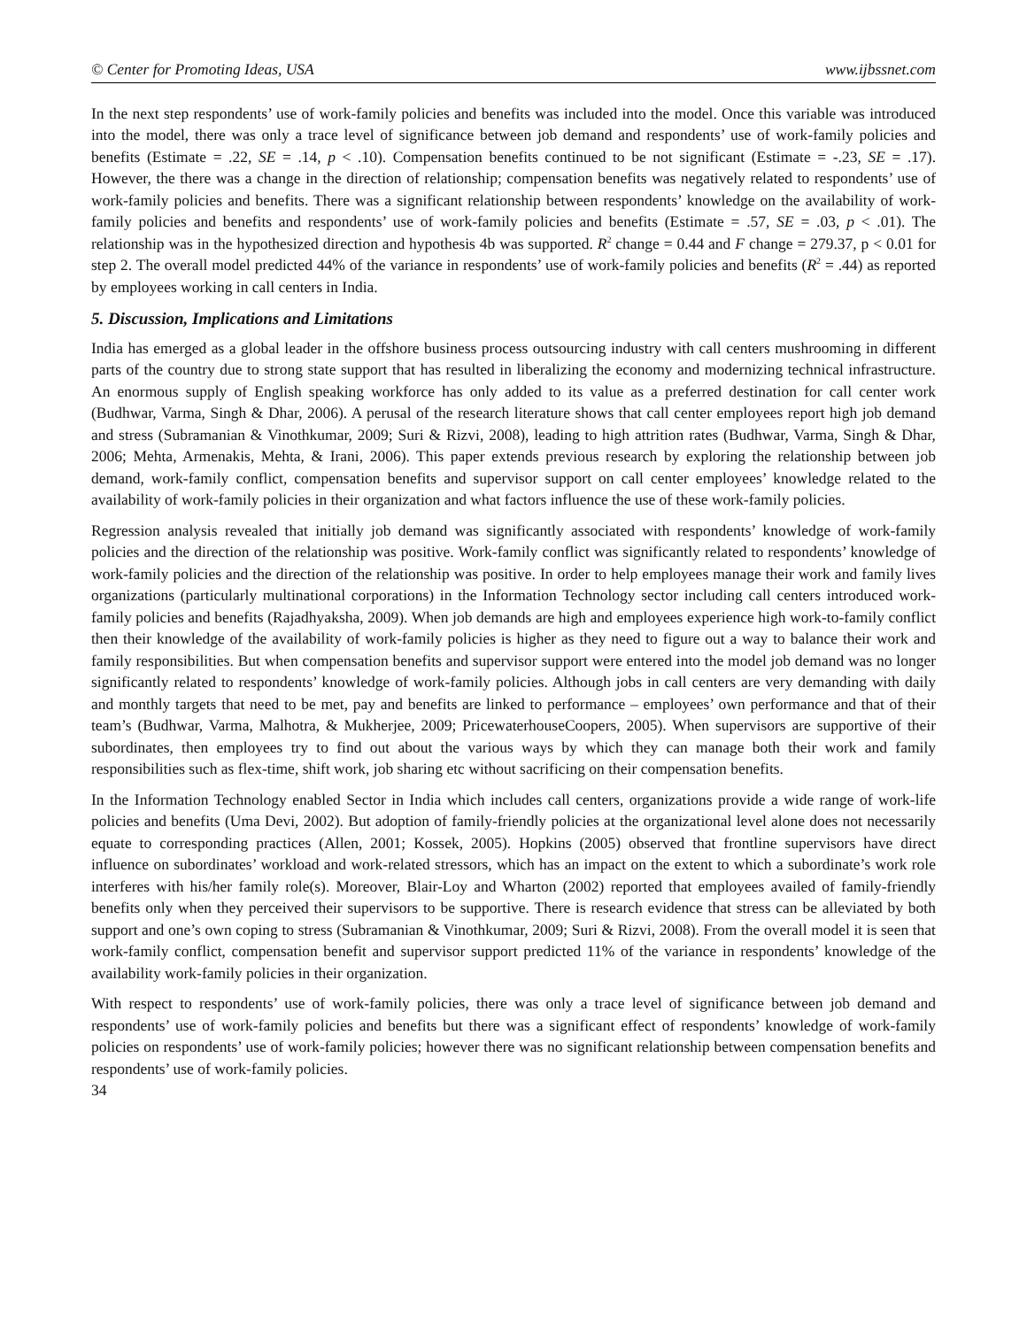© Center for Promoting Ideas, USA www.ijbssnet.com
In the next step respondents’ use of work-family policies and benefits was included into the model. Once this variable was introduced into the model, there was only a trace level of significance between job demand and respondents’ use of work-family policies and benefits (Estimate = .22, SE = .14, p < .10). Compensation benefits continued to be not significant (Estimate = -.23, SE = .17). However, the there was a change in the direction of relationship; compensation benefits was negatively related to respondents’ use of work-family policies and benefits. There was a significant relationship between respondents’ knowledge on the availability of work-family policies and benefits and respondents’ use of work-family policies and benefits (Estimate = .57, SE = .03, p < .01). The relationship was in the hypothesized direction and hypothesis 4b was supported. R<sup>2</sup> change = 0.44 and F change = 279.37, p < 0.01 for step 2. The overall model predicted 44% of the variance in respondents’ use of work-family policies and benefits (R<sup>2</sup> = .44) as reported by employees working in call centers in India.
5. Discussion, Implications and Limitations
India has emerged as a global leader in the offshore business process outsourcing industry with call centers mushrooming in different parts of the country due to strong state support that has resulted in liberalizing the economy and modernizing technical infrastructure. An enormous supply of English speaking workforce has only added to its value as a preferred destination for call center work (Budhwar, Varma, Singh & Dhar, 2006). A perusal of the research literature shows that call center employees report high job demand and stress (Subramanian & Vinothkumar, 2009; Suri & Rizvi, 2008), leading to high attrition rates (Budhwar, Varma, Singh & Dhar, 2006; Mehta, Armenakis, Mehta, & Irani, 2006). This paper extends previous research by exploring the relationship between job demand, work-family conflict, compensation benefits and supervisor support on call center employees’ knowledge related to the availability of work-family policies in their organization and what factors influence the use of these work-family policies.
Regression analysis revealed that initially job demand was significantly associated with respondents’ knowledge of work-family policies and the direction of the relationship was positive. Work-family conflict was significantly related to respondents’ knowledge of work-family policies and the direction of the relationship was positive. In order to help employees manage their work and family lives organizations (particularly multinational corporations) in the Information Technology sector including call centers introduced work-family policies and benefits (Rajadhyaksha, 2009). When job demands are high and employees experience high work-to-family conflict then their knowledge of the availability of work-family policies is higher as they need to figure out a way to balance their work and family responsibilities. But when compensation benefits and supervisor support were entered into the model job demand was no longer significantly related to respondents’ knowledge of work-family policies. Although jobs in call centers are very demanding with daily and monthly targets that need to be met, pay and benefits are linked to performance – employees’ own performance and that of their team’s (Budhwar, Varma, Malhotra, & Mukherjee, 2009; PricewaterhouseCoopers, 2005). When supervisors are supportive of their subordinates, then employees try to find out about the various ways by which they can manage both their work and family responsibilities such as flex-time, shift work, job sharing etc without sacrificing on their compensation benefits.
In the Information Technology enabled Sector in India which includes call centers, organizations provide a wide range of work-life policies and benefits (Uma Devi, 2002). But adoption of family-friendly policies at the organizational level alone does not necessarily equate to corresponding practices (Allen, 2001; Kossek, 2005). Hopkins (2005) observed that frontline supervisors have direct influence on subordinates’ workload and work-related stressors, which has an impact on the extent to which a subordinate’s work role interferes with his/her family role(s). Moreover, Blair-Loy and Wharton (2002) reported that employees availed of family-friendly benefits only when they perceived their supervisors to be supportive. There is research evidence that stress can be alleviated by both support and one’s own coping to stress (Subramanian & Vinothkumar, 2009; Suri & Rizvi, 2008). From the overall model it is seen that work-family conflict, compensation benefit and supervisor support predicted 11% of the variance in respondents’ knowledge of the availability work-family policies in their organization.
With respect to respondents’ use of work-family policies, there was only a trace level of significance between job demand and respondents’ use of work-family policies and benefits but there was a significant effect of respondents’ knowledge of work-family policies on respondents’ use of work-family policies; however there was no significant relationship between compensation benefits and respondents’ use of work-family policies.
34